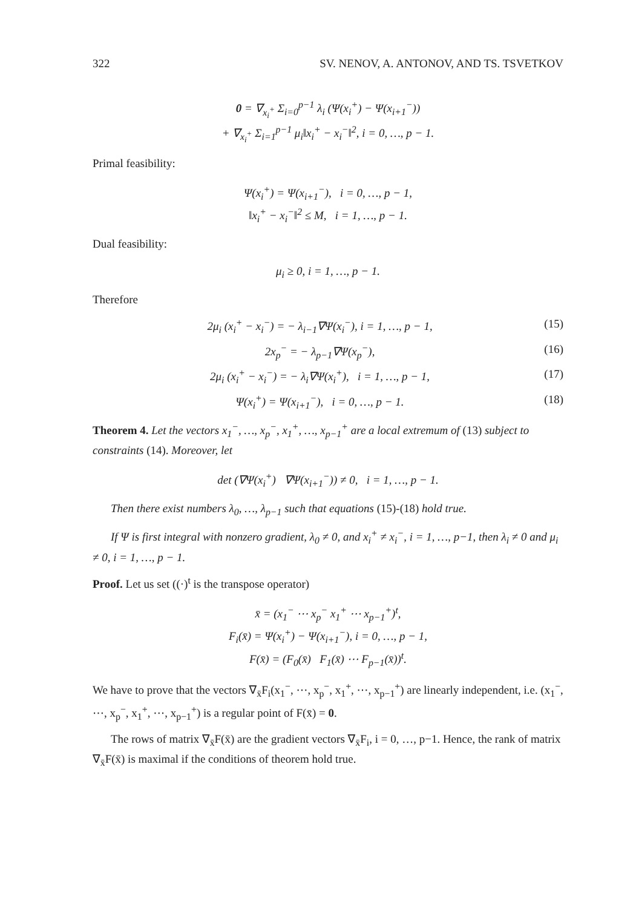322 SV. NENOV, A. ANTONOV, AND TS. TSVETKOV
0 = ∇<sub>x<sub>i</sub><sup>+</sup></sub> Σ<sub>i=0</sub><sup>p−1</sup> λ<sub>i</sub> (Ψ(x<sub>i</sub><sup>+</sup>) − Ψ(x<sub>i+1</sub><sup>−</sup>))
+ ∇<sub>x<sub>i</sub><sup>+</sup></sub> Σ<sub>i=1</sub><sup>p−1</sup> μ<sub>i</sub>‖x<sub>i</sub><sup>+</sup> − x<sub>i</sub><sup>−</sup>‖<sup>2</sup>, i = 0, …, p − 1.
Primal feasibility:
Ψ(x<sub>i</sub><sup>+</sup>) = Ψ(x<sub>i+1</sub><sup>−</sup>), i = 0, …, p − 1,
‖x<sub>i</sub><sup>+</sup> − x<sub>i</sub><sup>−</sup>‖<sup>2</sup> ≤ M, i = 1, …, p − 1.
Dual feasibility:
μ<sub>i</sub> ≥ 0, i = 1, …, p − 1.
Therefore
2μ<sub>i</sub> (x<sub>i</sub><sup>+</sup> − x<sub>i</sub><sup>−</sup>) = − λ<sub>i−1</sub>∇Ψ(x<sub>i</sub><sup>−</sup>), i = 1, …, p − 1, (15)
2x<sub>p</sub><sup>−</sup> = − λ<sub>p−1</sub>∇Ψ(x<sub>p</sub><sup>−</sup>), (16)
2μ<sub>i</sub> (x<sub>i</sub><sup>+</sup> − x<sub>i</sub><sup>−</sup>) = − λ<sub>i</sub>∇Ψ(x<sub>i</sub><sup>+</sup>), i = 1, …, p − 1, (17)
Ψ(x<sub>i</sub><sup>+</sup>) = Ψ(x<sub>i+1</sub><sup>−</sup>), i = 0, …, p − 1. (18)
Theorem 4. Let the vectors x<sub>1</sub><sup>−</sup>, …, x<sub>p</sub><sup>−</sup>, x<sub>1</sub><sup>+</sup>, …, x<sub>p−1</sub><sup>+</sup> are a local extremum of (13) subject to constraints (14). Moreover, let
det (∇Ψ(x<sub>i</sub><sup>+</sup>) ∇Ψ(x<sub>i+1</sub><sup>−</sup>)) ≠ 0, i = 1, …, p − 1.
Then there exist numbers λ<sub>0</sub>, …, λ<sub>p−1</sub> such that equations (15)-(18) hold true.
If Ψ is first integral with nonzero gradient, λ<sub>0</sub> ≠ 0, and x<sub>i</sub><sup>+</sup> ≠ x<sub>i</sub><sup>−</sup>, i = 1, …, p−1, then λ<sub>i</sub> ≠ 0 and μ<sub>i</sub> ≠ 0, i = 1, …, p − 1.
Proof. Let us set ((·)<sup>t</sup> is the transpose operator)
x̄ = (x<sub>1</sub><sup>−</sup> ⋯ x<sub>p</sub><sup>−</sup> x<sub>1</sub><sup>+</sup> ⋯ x<sub>p−1</sub><sup>+</sup>)<sup>t</sup>,
F<sub>i</sub>(x̄) = Ψ(x<sub>i</sub><sup>+</sup>) − Ψ(x<sub>i+1</sub><sup>−</sup>), i = 0, …, p − 1,
F(x̄) = (F<sub>0</sub>(x̄) F<sub>1</sub>(x̄) ⋯ F<sub>p−1</sub>(x̄))<sup>t</sup>.
We have to prove that the vectors ∇<sub>x̄</sub>F<sub>i</sub>(x<sub>1</sub><sup>−</sup>, ⋯, x<sub>p</sub><sup>−</sup>, x<sub>1</sub><sup>+</sup>, ⋯, x<sub>p−1</sub><sup>+</sup>) are linearly independent, i.e. (x<sub>1</sub><sup>−</sup>, ⋯, x<sub>p</sub><sup>−</sup>, x<sub>1</sub><sup>+</sup>, ⋯, x<sub>p−1</sub><sup>+</sup>) is a regular point of F(x̄) = 0.
The rows of matrix ∇<sub>x̄</sub>F(x̄) are the gradient vectors ∇<sub>x̄</sub>F<sub>i</sub>, i = 0, …, p−1. Hence, the rank of matrix ∇<sub>x̄</sub>F(x̄) is maximal if the conditions of theorem hold true.